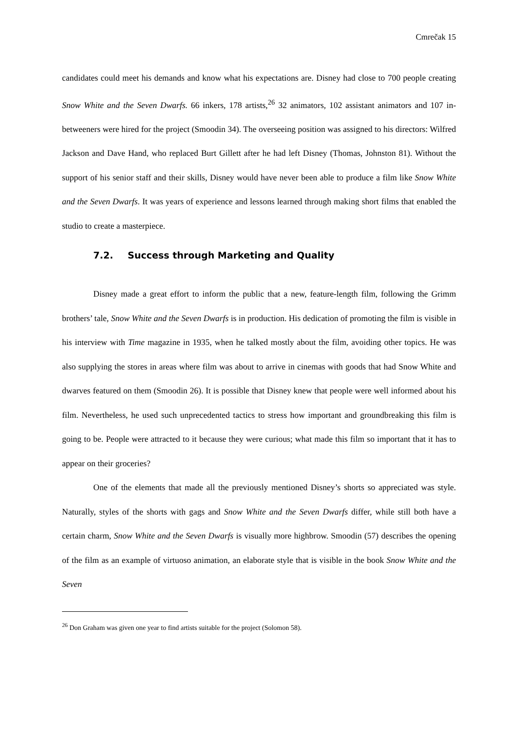Cmrečak 15
candidates could meet his demands and know what his expectations are. Disney had close to 700 people creating Snow White and the Seven Dwarfs. 66 inkers, 178 artists,<sup>26</sup> 32 animators, 102 assistant animators and 107 in-betweeners were hired for the project (Smoodin 34). The overseeing position was assigned to his directors: Wilfred Jackson and Dave Hand, who replaced Burt Gillett after he had left Disney (Thomas, Johnston 81). Without the support of his senior staff and their skills, Disney would have never been able to produce a film like Snow White and the Seven Dwarfs. It was years of experience and lessons learned through making short films that enabled the studio to create a masterpiece.
7.2. Success through Marketing and Quality
Disney made a great effort to inform the public that a new, feature-length film, following the Grimm brothers’ tale, Snow White and the Seven Dwarfs is in production. His dedication of promoting the film is visible in his interview with Time magazine in 1935, when he talked mostly about the film, avoiding other topics. He was also supplying the stores in areas where film was about to arrive in cinemas with goods that had Snow White and dwarves featured on them (Smoodin 26). It is possible that Disney knew that people were well informed about his film. Nevertheless, he used such unprecedented tactics to stress how important and groundbreaking this film is going to be. People were attracted to it because they were curious; what made this film so important that it has to appear on their groceries?
One of the elements that made all the previously mentioned Disney’s shorts so appreciated was style. Naturally, styles of the shorts with gags and Snow White and the Seven Dwarfs differ, while still both have a certain charm, Snow White and the Seven Dwarfs is visually more highbrow. Smoodin (57) describes the opening of the film as an example of virtuoso animation, an elaborate style that is visible in the book Snow White and the Seven
<sup>26</sup> Don Graham was given one year to find artists suitable for the project (Solomon 58).